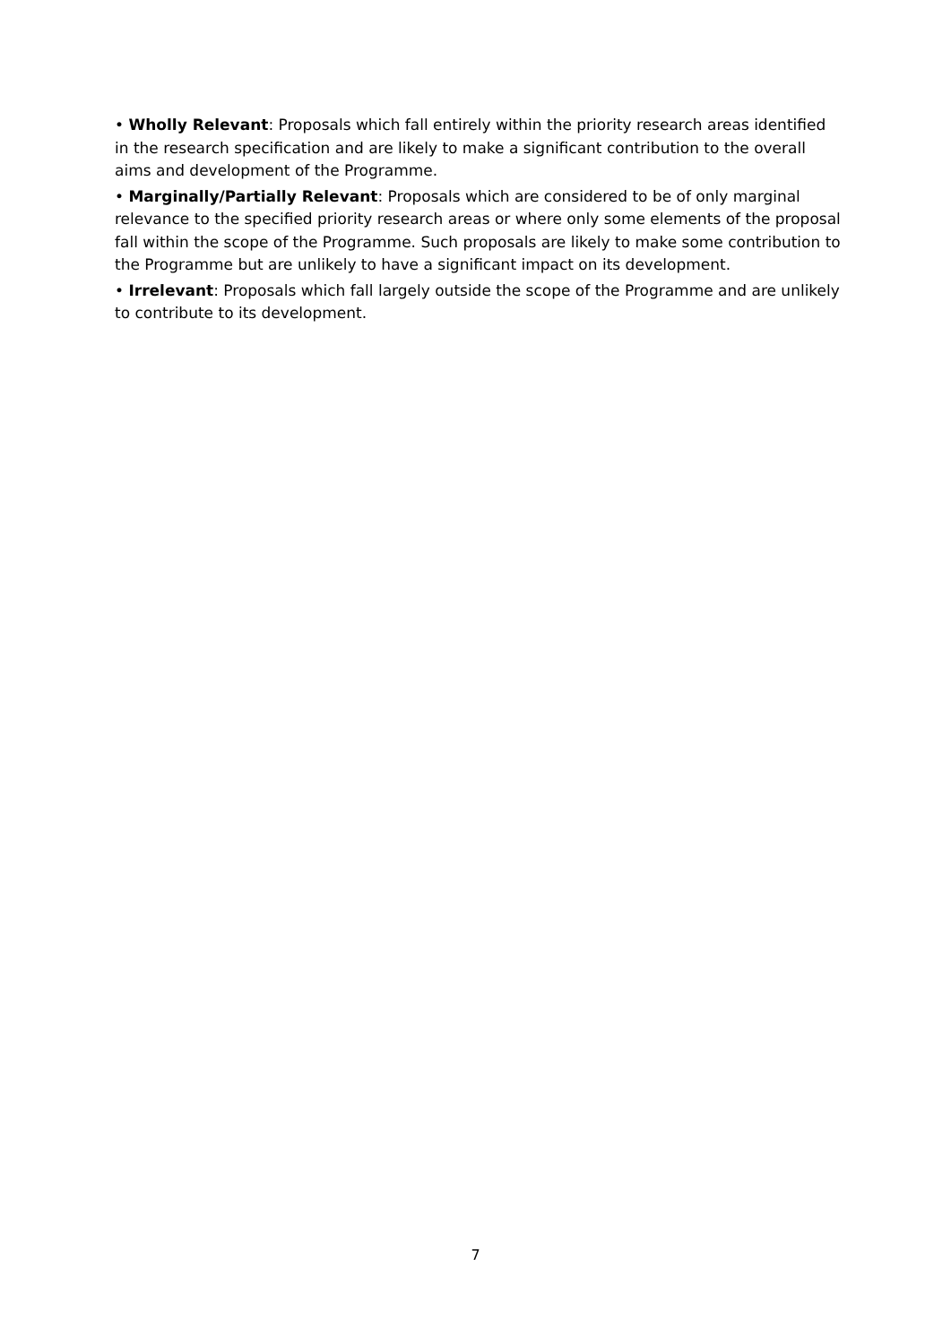• Wholly Relevant: Proposals which fall entirely within the priority research areas identified in the research specification and are likely to make a significant contribution to the overall aims and development of the Programme.
• Marginally/Partially Relevant: Proposals which are considered to be of only marginal relevance to the specified priority research areas or where only some elements of the proposal fall within the scope of the Programme. Such proposals are likely to make some contribution to the Programme but are unlikely to have a significant impact on its development.
• Irrelevant: Proposals which fall largely outside the scope of the Programme and are unlikely to contribute to its development.
7